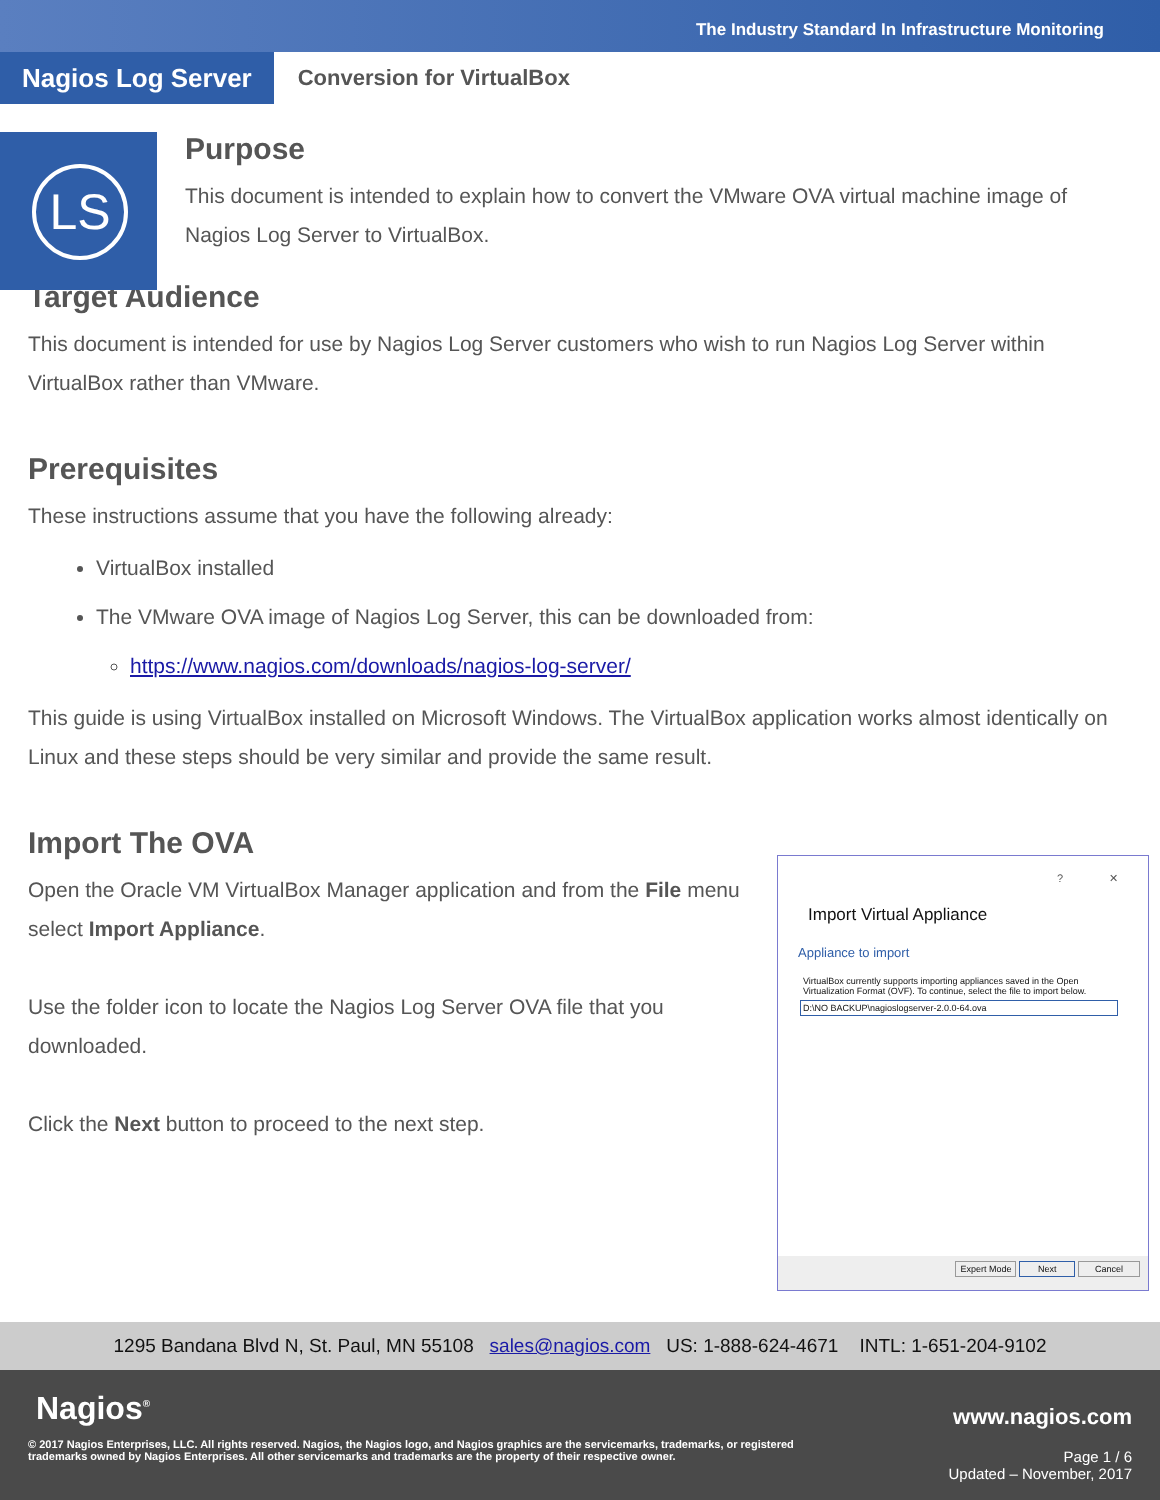The Industry Standard In Infrastructure Monitoring
Nagios Log Server
Conversion for VirtualBox
LS
Purpose
This document is intended to explain how to convert the VMware OVA virtual machine image of Nagios Log Server to VirtualBox.
Target Audience
This document is intended for use by Nagios Log Server customers who wish to run Nagios Log Server within VirtualBox rather than VMware.
Prerequisites
These instructions assume that you have the following already:
VirtualBox installed
The VMware OVA image of Nagios Log Server, this can be downloaded from:
https://www.nagios.com/downloads/nagios-log-server/
This guide is using VirtualBox installed on Microsoft Windows. The VirtualBox application works almost identically on Linux and these steps should be very similar and provide the same result.
Import The OVA
Open the Oracle VM VirtualBox Manager application and from the File menu select Import Appliance.
Use the folder icon to locate the Nagios Log Server OVA file that you downloaded.
Click the Next button to proceed to the next step.
? ✕
Import Virtual Appliance
Appliance to import
VirtualBox currently supports importing appliances saved in the Open Virtualization Format (OVF). To continue, select the file to import below.
D:\NO BACKUP\nagioslogserver-2.0.0-64.ova
Expert Mode Next Cancel
1295 Bandana Blvd N, St. Paul, MN 55108 sales@nagios.com US: 1-888-624-4671 INTL: 1-651-204-9102
Nagios<sup>®</sup> www.nagios.com
© 2017 Nagios Enterprises, LLC. All rights reserved. Nagios, the Nagios logo, and Nagios graphics are the servicemarks, trademarks, or registered trademarks owned by Nagios Enterprises. All other servicemarks and trademarks are the property of their respective owner.
Page 1 / 6
Updated – November, 2017